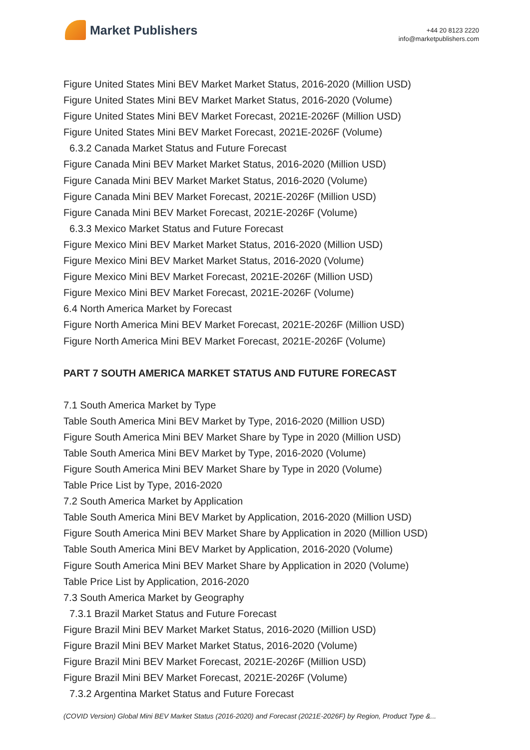Market Publishers
+44 20 8123 2220
info@marketpublishers.com
Figure United States Mini BEV Market Market Status, 2016-2020 (Million USD)
Figure United States Mini BEV Market Market Status, 2016-2020 (Volume)
Figure United States Mini BEV Market Forecast, 2021E-2026F (Million USD)
Figure United States Mini BEV Market Forecast, 2021E-2026F (Volume)
6.3.2 Canada Market Status and Future Forecast
Figure Canada Mini BEV Market Market Status, 2016-2020 (Million USD)
Figure Canada Mini BEV Market Market Status, 2016-2020 (Volume)
Figure Canada Mini BEV Market Forecast, 2021E-2026F (Million USD)
Figure Canada Mini BEV Market Forecast, 2021E-2026F (Volume)
6.3.3 Mexico Market Status and Future Forecast
Figure Mexico Mini BEV Market Market Status, 2016-2020 (Million USD)
Figure Mexico Mini BEV Market Market Status, 2016-2020 (Volume)
Figure Mexico Mini BEV Market Forecast, 2021E-2026F (Million USD)
Figure Mexico Mini BEV Market Forecast, 2021E-2026F (Volume)
6.4 North America Market by Forecast
Figure North America Mini BEV Market Forecast, 2021E-2026F (Million USD)
Figure North America Mini BEV Market Forecast, 2021E-2026F (Volume)
PART 7 SOUTH AMERICA MARKET STATUS AND FUTURE FORECAST
7.1 South America Market by Type
Table South America Mini BEV Market by Type, 2016-2020 (Million USD)
Figure South America Mini BEV Market Share by Type in 2020 (Million USD)
Table South America Mini BEV Market by Type, 2016-2020 (Volume)
Figure South America Mini BEV Market Share by Type in 2020 (Volume)
Table Price List by Type, 2016-2020
7.2 South America Market by Application
Table South America Mini BEV Market by Application, 2016-2020 (Million USD)
Figure South America Mini BEV Market Share by Application in 2020 (Million USD)
Table South America Mini BEV Market by Application, 2016-2020 (Volume)
Figure South America Mini BEV Market Share by Application in 2020 (Volume)
Table Price List by Application, 2016-2020
7.3 South America Market by Geography
7.3.1 Brazil Market Status and Future Forecast
Figure Brazil Mini BEV Market Market Status, 2016-2020 (Million USD)
Figure Brazil Mini BEV Market Market Status, 2016-2020 (Volume)
Figure Brazil Mini BEV Market Forecast, 2021E-2026F (Million USD)
Figure Brazil Mini BEV Market Forecast, 2021E-2026F (Volume)
7.3.2 Argentina Market Status and Future Forecast
(COVID Version) Global Mini BEV Market Status (2016-2020) and Forecast (2021E-2026F) by Region, Product Type &...